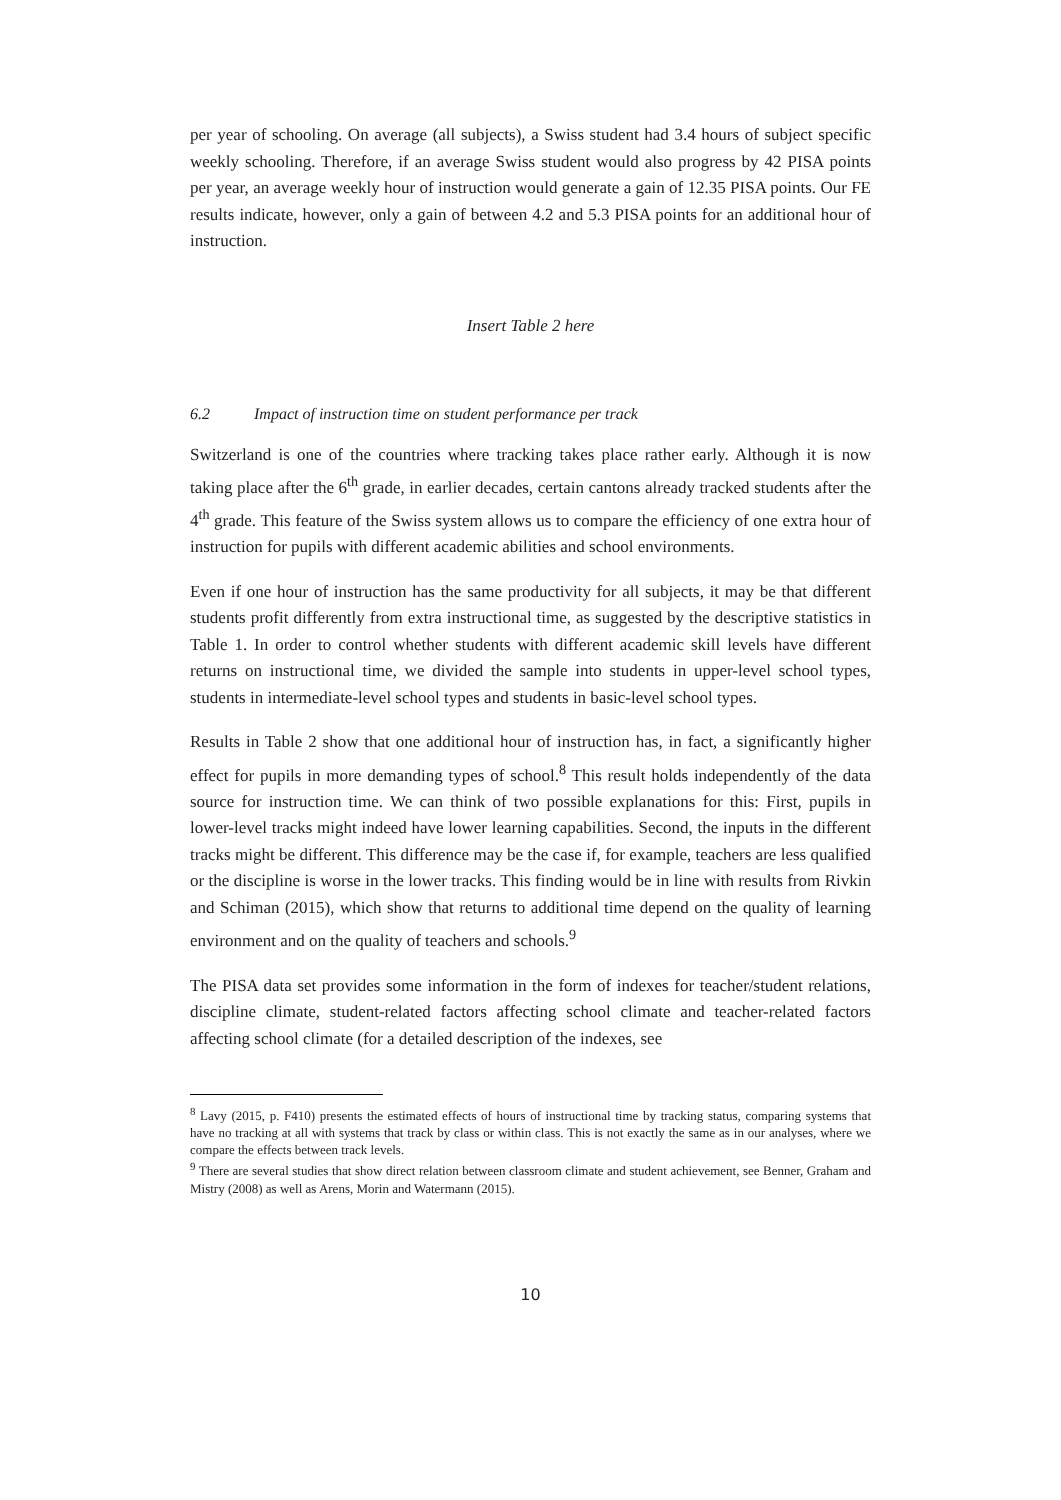per year of schooling. On average (all subjects), a Swiss student had 3.4 hours of subject specific weekly schooling. Therefore, if an average Swiss student would also progress by 42 PISA points per year, an average weekly hour of instruction would generate a gain of 12.35 PISA points. Our FE results indicate, however, only a gain of between 4.2 and 5.3 PISA points for an additional hour of instruction.
Insert Table 2 here
6.2 Impact of instruction time on student performance per track
Switzerland is one of the countries where tracking takes place rather early. Although it is now taking place after the 6<sup>th</sup> grade, in earlier decades, certain cantons already tracked students after the 4<sup>th</sup> grade. This feature of the Swiss system allows us to compare the efficiency of one extra hour of instruction for pupils with different academic abilities and school environments.
Even if one hour of instruction has the same productivity for all subjects, it may be that different students profit differently from extra instructional time, as suggested by the descriptive statistics in Table 1. In order to control whether students with different academic skill levels have different returns on instructional time, we divided the sample into students in upper-level school types, students in intermediate-level school types and students in basic-level school types.
Results in Table 2 show that one additional hour of instruction has, in fact, a significantly higher effect for pupils in more demanding types of school.<sup>8</sup> This result holds independently of the data source for instruction time. We can think of two possible explanations for this: First, pupils in lower-level tracks might indeed have lower learning capabilities. Second, the inputs in the different tracks might be different. This difference may be the case if, for example, teachers are less qualified or the discipline is worse in the lower tracks. This finding would be in line with results from Rivkin and Schiman (2015), which show that returns to additional time depend on the quality of learning environment and on the quality of teachers and schools.<sup>9</sup>
The PISA data set provides some information in the form of indexes for teacher/student relations, discipline climate, student-related factors affecting school climate and teacher-related factors affecting school climate (for a detailed description of the indexes, see
<sup>8</sup> Lavy (2015, p. F410) presents the estimated effects of hours of instructional time by tracking status, comparing systems that have no tracking at all with systems that track by class or within class. This is not exactly the same as in our analyses, where we compare the effects between track levels.
<sup>9</sup> There are several studies that show direct relation between classroom climate and student achievement, see Benner, Graham and Mistry (2008) as well as Arens, Morin and Watermann (2015).
10